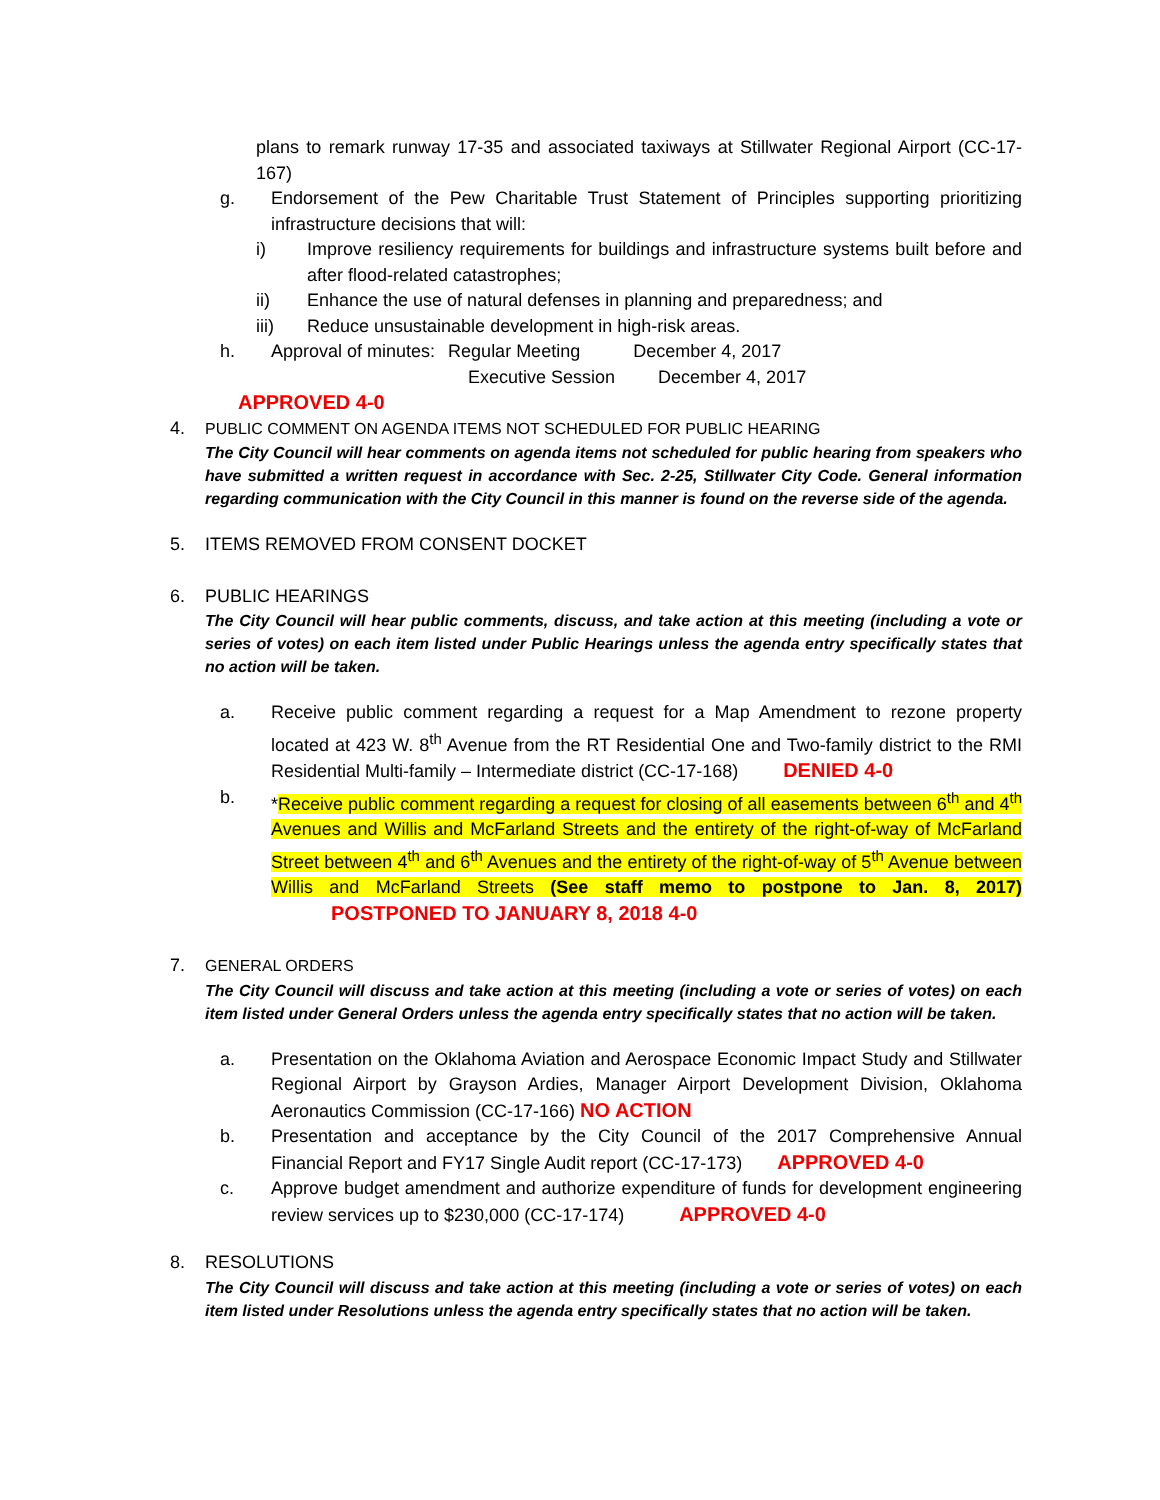plans to remark runway 17-35 and associated taxiways at Stillwater Regional Airport (CC-17-167)
g. Endorsement of the Pew Charitable Trust Statement of Principles supporting prioritizing infrastructure decisions that will:
i) Improve resiliency requirements for buildings and infrastructure systems built before and after flood-related catastrophes;
ii) Enhance the use of natural defenses in planning and preparedness; and
iii) Reduce unsustainable development in high-risk areas.
h. Approval of minutes: Regular Meeting December 4, 2017
Executive Session December 4, 2017
APPROVED 4-0
4. PUBLIC COMMENT ON AGENDA ITEMS NOT SCHEDULED FOR PUBLIC HEARING
The City Council will hear comments on agenda items not scheduled for public hearing from speakers who have submitted a written request in accordance with Sec. 2-25, Stillwater City Code. General information regarding communication with the City Council in this manner is found on the reverse side of the agenda.
5. ITEMS REMOVED FROM CONSENT DOCKET
6. PUBLIC HEARINGS
The City Council will hear public comments, discuss, and take action at this meeting (including a vote or series of votes) on each item listed under Public Hearings unless the agenda entry specifically states that no action will be taken.
a. Receive public comment regarding a request for a Map Amendment to rezone property located at 423 W. 8<sup>th</sup> Avenue from the RT Residential One and Two-family district to the RMI Residential Multi-family – Intermediate district (CC-17-168) DENIED 4-0
b. *Receive public comment regarding a request for closing of all easements between 6<sup>th</sup> and 4<sup>th</sup> Avenues and Willis and McFarland Streets and the entirety of the right-of-way of McFarland Street between 4<sup>th</sup> and 6<sup>th</sup> Avenues and the entirety of the right-of-way of 5<sup>th</sup> Avenue between Willis and McFarland Streets (See staff memo to postpone to Jan. 8, 2017) POSTPONED TO JANUARY 8, 2018 4-0
7. GENERAL ORDERS
The City Council will discuss and take action at this meeting (including a vote or series of votes) on each item listed under General Orders unless the agenda entry specifically states that no action will be taken.
a. Presentation on the Oklahoma Aviation and Aerospace Economic Impact Study and Stillwater Regional Airport by Grayson Ardies, Manager Airport Development Division, Oklahoma Aeronautics Commission (CC-17-166) NO ACTION
b. Presentation and acceptance by the City Council of the 2017 Comprehensive Annual Financial Report and FY17 Single Audit report (CC-17-173) APPROVED 4-0
c. Approve budget amendment and authorize expenditure of funds for development engineering review services up to $230,000 (CC-17-174) APPROVED 4-0
8. RESOLUTIONS
The City Council will discuss and take action at this meeting (including a vote or series of votes) on each item listed under Resolutions unless the agenda entry specifically states that no action will be taken.